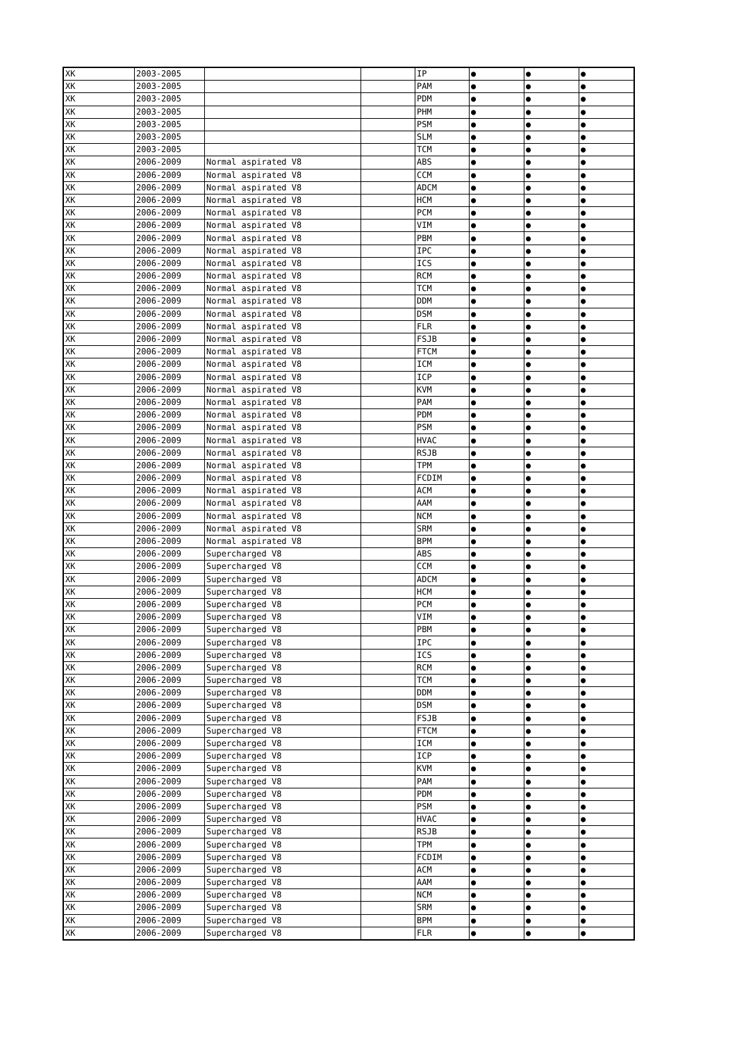| XK | 2003-2005 | | | IP | ● | ● | ● |
| XK | 2003-2005 | | | PAM | ● | ● | ● |
| XK | 2003-2005 | | | PDM | ● | ● | ● |
| XK | 2003-2005 | | | PHM | ● | ● | ● |
| XK | 2003-2005 | | | PSM | ● | ● | ● |
| XK | 2003-2005 | | | SLM | ● | ● | ● |
| XK | 2003-2005 | | | TCM | ● | ● | ● |
| XK | 2006-2009 | Normal aspirated V8 | | ABS | ● | ● | ● |
| XK | 2006-2009 | Normal aspirated V8 | | CCM | ● | ● | ● |
| XK | 2006-2009 | Normal aspirated V8 | | ADCM | ● | ● | ● |
| XK | 2006-2009 | Normal aspirated V8 | | HCM | ● | ● | ● |
| XK | 2006-2009 | Normal aspirated V8 | | PCM | ● | ● | ● |
| XK | 2006-2009 | Normal aspirated V8 | | VIM | ● | ● | ● |
| XK | 2006-2009 | Normal aspirated V8 | | PBM | ● | ● | ● |
| XK | 2006-2009 | Normal aspirated V8 | | IPC | ● | ● | ● |
| XK | 2006-2009 | Normal aspirated V8 | | ICS | ● | ● | ● |
| XK | 2006-2009 | Normal aspirated V8 | | RCM | ● | ● | ● |
| XK | 2006-2009 | Normal aspirated V8 | | TCM | ● | ● | ● |
| XK | 2006-2009 | Normal aspirated V8 | | DDM | ● | ● | ● |
| XK | 2006-2009 | Normal aspirated V8 | | DSM | ● | ● | ● |
| XK | 2006-2009 | Normal aspirated V8 | | FLR | ● | ● | ● |
| XK | 2006-2009 | Normal aspirated V8 | | FSJB | ● | ● | ● |
| XK | 2006-2009 | Normal aspirated V8 | | FTCM | ● | ● | ● |
| XK | 2006-2009 | Normal aspirated V8 | | ICM | ● | ● | ● |
| XK | 2006-2009 | Normal aspirated V8 | | ICP | ● | ● | ● |
| XK | 2006-2009 | Normal aspirated V8 | | KVM | ● | ● | ● |
| XK | 2006-2009 | Normal aspirated V8 | | PAM | ● | ● | ● |
| XK | 2006-2009 | Normal aspirated V8 | | PDM | ● | ● | ● |
| XK | 2006-2009 | Normal aspirated V8 | | PSM | ● | ● | ● |
| XK | 2006-2009 | Normal aspirated V8 | | HVAC | ● | ● | ● |
| XK | 2006-2009 | Normal aspirated V8 | | RSJB | ● | ● | ● |
| XK | 2006-2009 | Normal aspirated V8 | | TPM | ● | ● | ● |
| XK | 2006-2009 | Normal aspirated V8 | | FCDIM | ● | ● | ● |
| XK | 2006-2009 | Normal aspirated V8 | | ACM | ● | ● | ● |
| XK | 2006-2009 | Normal aspirated V8 | | AAM | ● | ● | ● |
| XK | 2006-2009 | Normal aspirated V8 | | NCM | ● | ● | ● |
| XK | 2006-2009 | Normal aspirated V8 | | SRM | ● | ● | ● |
| XK | 2006-2009 | Normal aspirated V8 | | BPM | ● | ● | ● |
| XK | 2006-2009 | Supercharged V8 | | ABS | ● | ● | ● |
| XK | 2006-2009 | Supercharged V8 | | CCM | ● | ● | ● |
| XK | 2006-2009 | Supercharged V8 | | ADCM | ● | ● | ● |
| XK | 2006-2009 | Supercharged V8 | | HCM | ● | ● | ● |
| XK | 2006-2009 | Supercharged V8 | | PCM | ● | ● | ● |
| XK | 2006-2009 | Supercharged V8 | | VIM | ● | ● | ● |
| XK | 2006-2009 | Supercharged V8 | | PBM | ● | ● | ● |
| XK | 2006-2009 | Supercharged V8 | | IPC | ● | ● | ● |
| XK | 2006-2009 | Supercharged V8 | | ICS | ● | ● | ● |
| XK | 2006-2009 | Supercharged V8 | | RCM | ● | ● | ● |
| XK | 2006-2009 | Supercharged V8 | | TCM | ● | ● | ● |
| XK | 2006-2009 | Supercharged V8 | | DDM | ● | ● | ● |
| XK | 2006-2009 | Supercharged V8 | | DSM | ● | ● | ● |
| XK | 2006-2009 | Supercharged V8 | | FSJB | ● | ● | ● |
| XK | 2006-2009 | Supercharged V8 | | FTCM | ● | ● | ● |
| XK | 2006-2009 | Supercharged V8 | | ICM | ● | ● | ● |
| XK | 2006-2009 | Supercharged V8 | | ICP | ● | ● | ● |
| XK | 2006-2009 | Supercharged V8 | | KVM | ● | ● | ● |
| XK | 2006-2009 | Supercharged V8 | | PAM | ● | ● | ● |
| XK | 2006-2009 | Supercharged V8 | | PDM | ● | ● | ● |
| XK | 2006-2009 | Supercharged V8 | | PSM | ● | ● | ● |
| XK | 2006-2009 | Supercharged V8 | | HVAC | ● | ● | ● |
| XK | 2006-2009 | Supercharged V8 | | RSJB | ● | ● | ● |
| XK | 2006-2009 | Supercharged V8 | | TPM | ● | ● | ● |
| XK | 2006-2009 | Supercharged V8 | | FCDIM | ● | ● | ● |
| XK | 2006-2009 | Supercharged V8 | | ACM | ● | ● | ● |
| XK | 2006-2009 | Supercharged V8 | | AAM | ● | ● | ● |
| XK | 2006-2009 | Supercharged V8 | | NCM | ● | ● | ● |
| XK | 2006-2009 | Supercharged V8 | | SRM | ● | ● | ● |
| XK | 2006-2009 | Supercharged V8 | | BPM | ● | ● | ● |
| XK | 2006-2009 | Supercharged V8 | | FLR | ● | ● | ● |